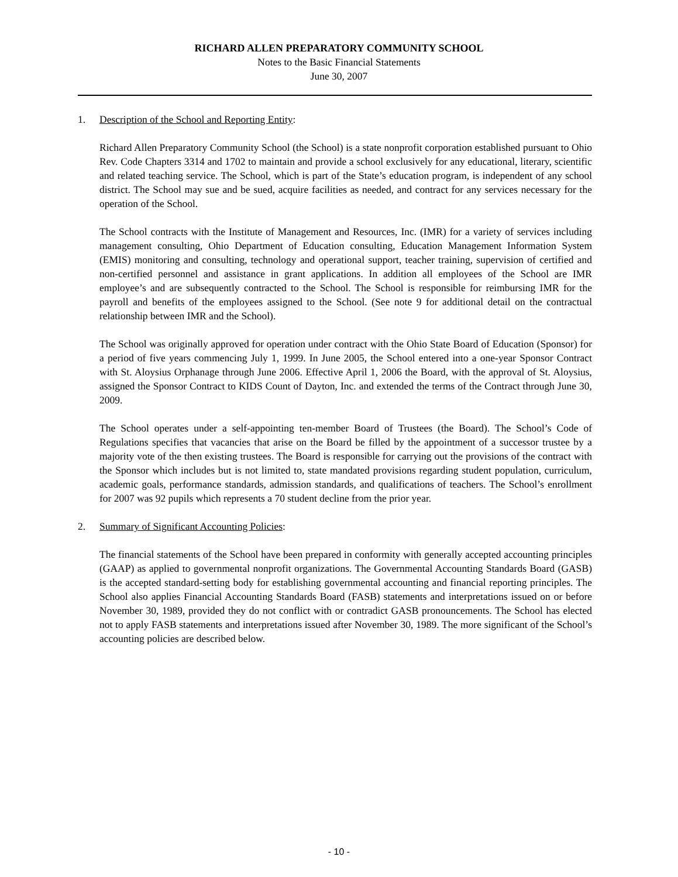RICHARD ALLEN PREPARATORY COMMUNITY SCHOOL
Notes to the Basic Financial Statements
June 30, 2007
1. Description of the School and Reporting Entity:
Richard Allen Preparatory Community School (the School) is a state nonprofit corporation established pursuant to Ohio Rev. Code Chapters 3314 and 1702 to maintain and provide a school exclusively for any educational, literary, scientific and related teaching service. The School, which is part of the State’s education program, is independent of any school district. The School may sue and be sued, acquire facilities as needed, and contract for any services necessary for the operation of the School.
The School contracts with the Institute of Management and Resources, Inc. (IMR) for a variety of services including management consulting, Ohio Department of Education consulting, Education Management Information System (EMIS) monitoring and consulting, technology and operational support, teacher training, supervision of certified and non-certified personnel and assistance in grant applications. In addition all employees of the School are IMR employee’s and are subsequently contracted to the School. The School is responsible for reimbursing IMR for the payroll and benefits of the employees assigned to the School. (See note 9 for additional detail on the contractual relationship between IMR and the School).
The School was originally approved for operation under contract with the Ohio State Board of Education (Sponsor) for a period of five years commencing July 1, 1999. In June 2005, the School entered into a one-year Sponsor Contract with St. Aloysius Orphanage through June 2006. Effective April 1, 2006 the Board, with the approval of St. Aloysius, assigned the Sponsor Contract to KIDS Count of Dayton, Inc. and extended the terms of the Contract through June 30, 2009.
The School operates under a self-appointing ten-member Board of Trustees (the Board). The School’s Code of Regulations specifies that vacancies that arise on the Board be filled by the appointment of a successor trustee by a majority vote of the then existing trustees. The Board is responsible for carrying out the provisions of the contract with the Sponsor which includes but is not limited to, state mandated provisions regarding student population, curriculum, academic goals, performance standards, admission standards, and qualifications of teachers. The School’s enrollment for 2007 was 92 pupils which represents a 70 student decline from the prior year.
2. Summary of Significant Accounting Policies:
The financial statements of the School have been prepared in conformity with generally accepted accounting principles (GAAP) as applied to governmental nonprofit organizations. The Governmental Accounting Standards Board (GASB) is the accepted standard-setting body for establishing governmental accounting and financial reporting principles. The School also applies Financial Accounting Standards Board (FASB) statements and interpretations issued on or before November 30, 1989, provided they do not conflict with or contradict GASB pronouncements. The School has elected not to apply FASB statements and interpretations issued after November 30, 1989. The more significant of the School’s accounting policies are described below.
- 10 -